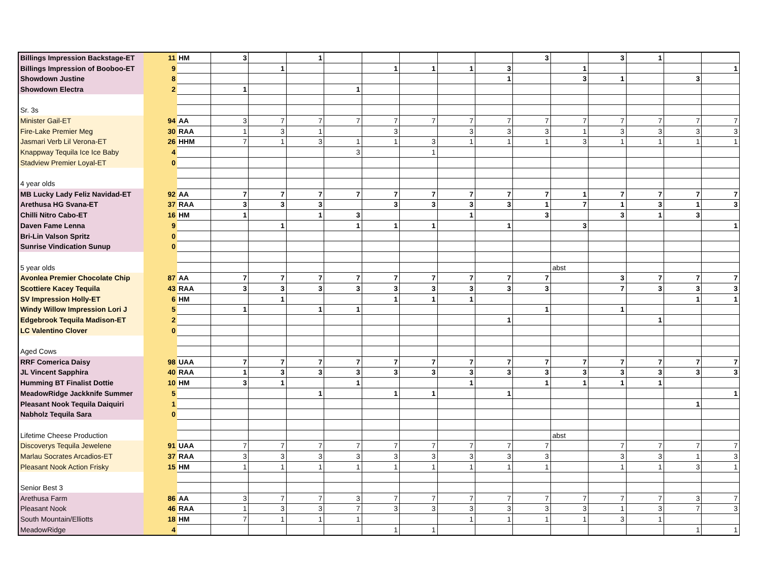| Billings Impression Backstage-ET | 11 | HM | 3 | | 1 | | | | | | 3 | | 3 | 1 | | |
| Billings Impression of Booboo-ET | 9 | | | 1 | | | 1 | 1 | 1 | 3 | | 1 | | | | 1 |
| Showdown Justine | 8 | | | | | | | | | 1 | | 3 | 1 | | 3 | |
| Showdown Electra | 2 | | 1 | | | 1 | | | | | | | | | | |
| Sr. 3s | | | | | | | | | | | | | | | | |
| Minister Gail-ET | 94 | AA | 3 | 7 | 7 | 7 | 7 | 7 | 7 | 7 | 7 | 7 | 7 | 7 | 7 | 7 |
| Fire-Lake Premier Meg | 30 | RAA | 1 | 3 | 1 | | 3 | | 3 | 3 | 3 | 1 | 3 | 3 | 3 | 3 |
| Jasmari Verb Lil Verona-ET | 26 | HHM | 7 | 1 | 3 | 1 | 1 | 3 | 1 | 1 | 1 | 3 | 1 | 1 | 1 | 1 |
| Knappway Tequila Ice Ice Baby | 4 | | | | | 3 | | 1 | | | | | | | | |
| Stadview Premier Loyal-ET | 0 | | | | | | | | | | | | | | | |
| 4 year olds | | | | | | | | | | | | | | | | |
| MB Lucky Lady Feliz Navidad-ET | 92 | AA | 7 | 7 | 7 | 7 | 7 | 7 | 7 | 7 | 7 | 1 | 7 | 7 | 7 | 7 |
| Arethusa HG Svana-ET | 37 | RAA | 3 | 3 | 3 | | 3 | 3 | 3 | 3 | 1 | 7 | 1 | 3 | 1 | 3 |
| Chilli Nitro Cabo-ET | 16 | HM | 1 | | 1 | 3 | | | 1 | | 3 | | 3 | 1 | 3 | |
| Daven Fame Lenna | 9 | | | 1 | | 1 | 1 | 1 | | 1 | | 3 | | | | 1 |
| Bri-Lin Valson Spritz | 0 | | | | | | | | | | | | | | | |
| Sunrise Vindication Sunup | 0 | | | | | | | | | | | | | | | |
| 5 year olds | | | | | | | | | | | | abst | | | | |
| Avonlea Premier Chocolate Chip | 87 | AA | 7 | 7 | 7 | 7 | 7 | 7 | 7 | 7 | 7 | | 3 | 7 | 7 | 7 |
| Scottiere Kacey Tequila | 43 | RAA | 3 | 3 | 3 | 3 | 3 | 3 | 3 | 3 | 3 | | 7 | 3 | 3 | 3 |
| SV Impression Holly-ET | 6 | HM | | 1 | | | 1 | 1 | 1 | | | | | | 1 | 1 |
| Windy Willow Impression Lori J | 5 | | 1 | | 1 | 1 | | | | | 1 | | 1 | | | |
| Edgebrook Tequila Madison-ET | 2 | | | | | | | | | 1 | | | | 1 | | |
| LC Valentino Clover | 0 | | | | | | | | | | | | | | | |
| Aged Cows | | | | | | | | | | | | | | | | |
| RRF Comerica Daisy | 98 | UAA | 7 | 7 | 7 | 7 | 7 | 7 | 7 | 7 | 7 | 7 | 7 | 7 | 7 | 7 |
| JL Vincent Sapphira | 40 | RAA | 1 | 3 | 3 | 3 | 3 | 3 | 3 | 3 | 3 | 3 | 3 | 3 | 3 | 3 |
| Humming BT Finalist Dottie | 10 | HM | 3 | 1 | | 1 | | | 1 | | 1 | 1 | 1 | 1 | | |
| MeadowRidge Jackknife Summer | 5 | | | | 1 | | 1 | 1 | | 1 | | | | | | 1 |
| Pleasant Nook Tequila Daiquiri | 1 | | | | | | | | | | | | | | 1 | |
| Nabholz Tequila Sara | 0 | | | | | | | | | | | | | | | |
| Lifetime Cheese Production | | | | | | | | | | | | abst | | | | |
| Discoverys Tequila Jewelene | 91 | UAA | 7 | 7 | 7 | 7 | 7 | 7 | 7 | 7 | 7 | | 7 | 7 | 7 | 7 |
| Marlau Socrates Arcadios-ET | 37 | RAA | 3 | 3 | 3 | 3 | 3 | 3 | 3 | 3 | 3 | | 3 | 3 | 1 | 3 |
| Pleasant Nook Action Frisky | 15 | HM | 1 | 1 | 1 | 1 | 1 | 1 | 1 | 1 | 1 | | 1 | 1 | 3 | 1 |
| Senior Best 3 | | | | | | | | | | | | | | | | |
| Arethusa Farm | 86 | AA | 3 | 7 | 7 | 3 | 7 | 7 | 7 | 7 | 7 | 7 | 7 | 7 | 3 | 7 |
| Pleasant Nook | 46 | RAA | 1 | 3 | 3 | 7 | 3 | 3 | 3 | 3 | 3 | 3 | 1 | 3 | 7 | 3 |
| South Mountain/Elliotts | 18 | HM | 7 | 1 | 1 | 1 | | | 1 | 1 | 1 | 1 | 3 | 1 | | |
| MeadowRidge | 4 | | | | | | 1 | 1 | | | | | | | 1 | 1 |